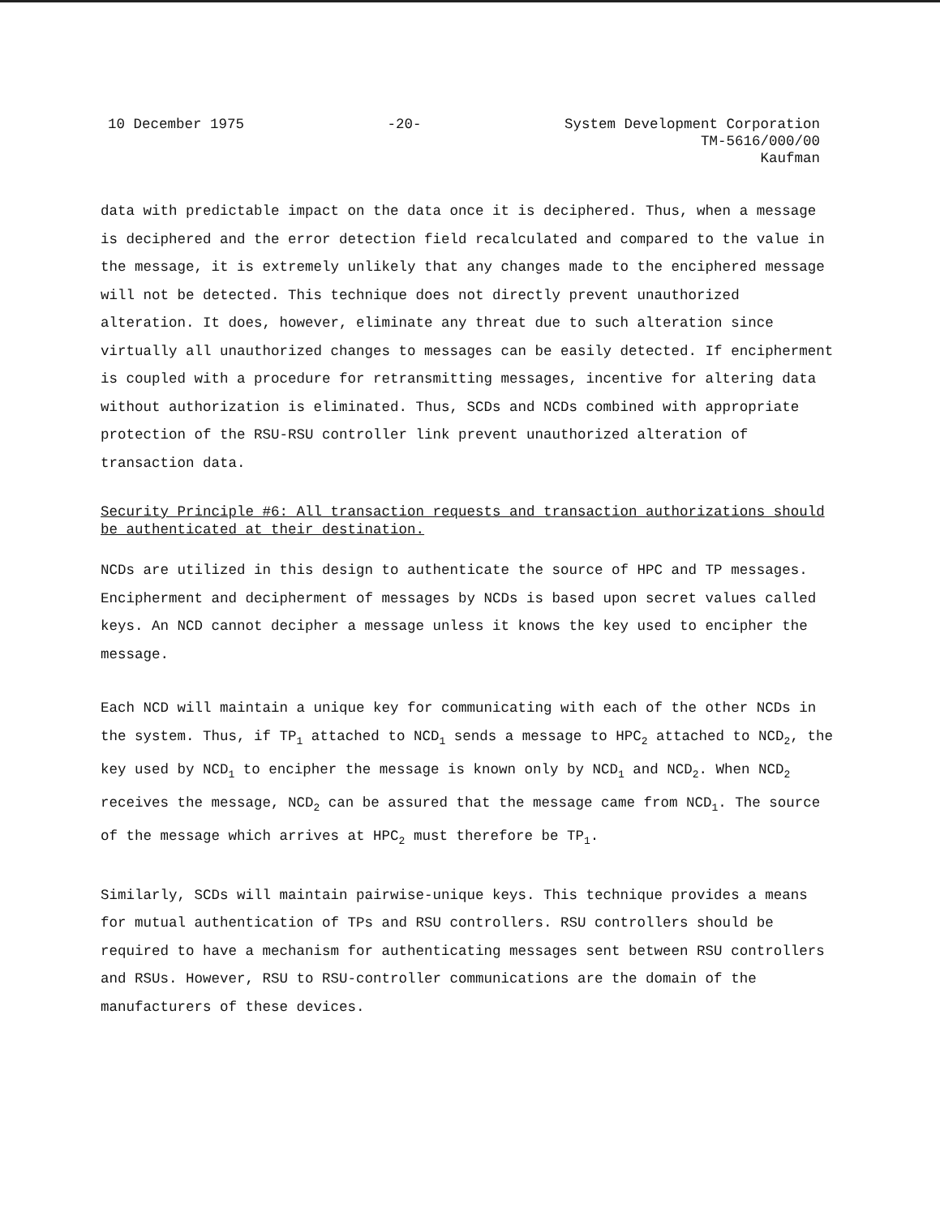10 December 1975 -20- System Development Corporation
TM-5616/000/00
Kaufman
data with predictable impact on the data once it is deciphered. Thus, when a message is deciphered and the error detection field recalculated and compared to the value in the message, it is extremely unlikely that any changes made to the enciphered message will not be detected. This technique does not directly prevent unauthorized alteration. It does, however, eliminate any threat due to such alteration since virtually all unauthorized changes to messages can be easily detected. If encipherment is coupled with a procedure for retransmitting messages, incentive for altering data without authorization is eliminated. Thus, SCDs and NCDs combined with appropriate protection of the RSU-RSU controller link prevent unauthorized alteration of transaction data.
Security Principle #6: All transaction requests and transaction authorizations should be authenticated at their destination.
NCDs are utilized in this design to authenticate the source of HPC and TP messages. Encipherment and decipherment of messages by NCDs is based upon secret values called keys. An NCD cannot decipher a message unless it knows the key used to encipher the message.
Each NCD will maintain a unique key for communicating with each of the other NCDs in the system. Thus, if TP<sub>1</sub> attached to NCD<sub>1</sub> sends a message to HPC<sub>2</sub> attached to NCD<sub>2</sub>, the key used by NCD<sub>1</sub> to encipher the message is known only by NCD<sub>1</sub> and NCD<sub>2</sub>. When NCD<sub>2</sub> receives the message, NCD<sub>2</sub> can be assured that the message came from NCD<sub>1</sub>. The source of the message which arrives at HPC<sub>2</sub> must therefore be TP<sub>1</sub>.
Similarly, SCDs will maintain pairwise-unique keys. This technique provides a means for mutual authentication of TPs and RSU controllers. RSU controllers should be required to have a mechanism for authenticating messages sent between RSU controllers and RSUs. However, RSU to RSU-controller communications are the domain of the manufacturers of these devices.